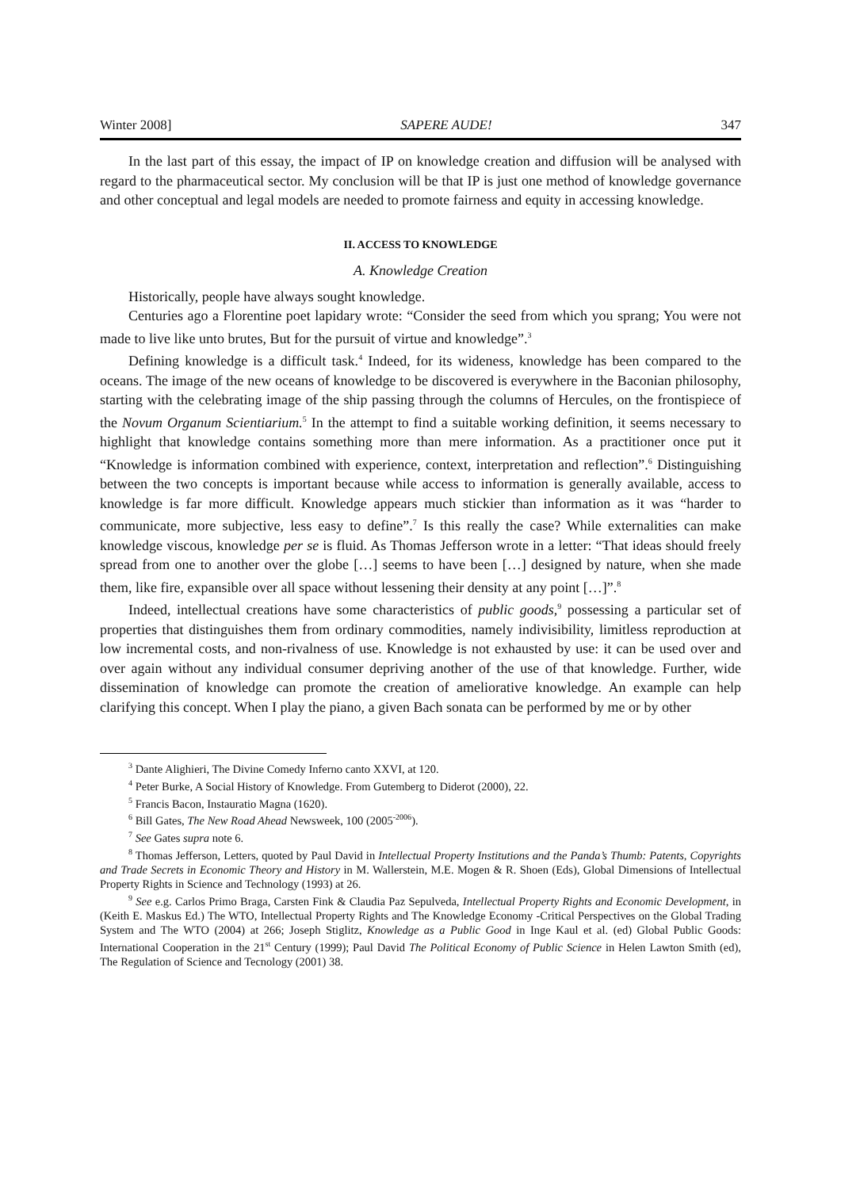Winter 2008] SAPERE AUDE! 347
In the last part of this essay, the impact of IP on knowledge creation and diffusion will be analysed with regard to the pharmaceutical sector. My conclusion will be that IP is just one method of knowledge governance and other conceptual and legal models are needed to promote fairness and equity in accessing knowledge.
II. ACCESS TO KNOWLEDGE
A. Knowledge Creation
Historically, people have always sought knowledge.
Centuries ago a Florentine poet lapidary wrote: “Consider the seed from which you sprang; You were not made to live like unto brutes, But for the pursuit of virtue and knowledge”.<sup>3</sup>
Defining knowledge is a difficult task.<sup>4</sup> Indeed, for its wideness, knowledge has been compared to the oceans. The image of the new oceans of knowledge to be discovered is everywhere in the Baconian philosophy, starting with the celebrating image of the ship passing through the columns of Hercules, on the frontispiece of the Novum Organum Scientiarium.<sup>5</sup> In the attempt to find a suitable working definition, it seems necessary to highlight that knowledge contains something more than mere information. As a practitioner once put it “Knowledge is information combined with experience, context, interpretation and reflection”.<sup>6</sup> Distinguishing between the two concepts is important because while access to information is generally available, access to knowledge is far more difficult. Knowledge appears much stickier than information as it was “harder to communicate, more subjective, less easy to define”.<sup>7</sup> Is this really the case? While externalities can make knowledge viscous, knowledge per se is fluid. As Thomas Jefferson wrote in a letter: “That ideas should freely spread from one to another over the globe […] seems to have been […] designed by nature, when she made them, like fire, expansible over all space without lessening their density at any point […]”.<sup>8</sup>
Indeed, intellectual creations have some characteristics of public goods,<sup>9</sup> possessing a particular set of properties that distinguishes them from ordinary commodities, namely indivisibility, limitless reproduction at low incremental costs, and non-rivalness of use. Knowledge is not exhausted by use: it can be used over and over again without any individual consumer depriving another of the use of that knowledge. Further, wide dissemination of knowledge can promote the creation of ameliorative knowledge. An example can help clarifying this concept. When I play the piano, a given Bach sonata can be performed by me or by other
<sup>3</sup> Dante Alighieri, The Divine Comedy Inferno canto XXVI, at 120.
<sup>4</sup> Peter Burke, A Social History of Knowledge. From Gutemberg to Diderot (2000), 22.
<sup>5</sup> Francis Bacon, Instauratio Magna (1620).
<sup>6</sup> Bill Gates, The New Road Ahead Newsweek, 100 (2005<sup>-2006</sup>).
<sup>7</sup> See Gates supra note 6.
<sup>8</sup> Thomas Jefferson, Letters, quoted by Paul David in Intellectual Property Institutions and the Panda’s Thumb: Patents, Copyrights and Trade Secrets in Economic Theory and History in M. Wallerstein, M.E. Mogen & R. Shoen (Eds), Global Dimensions of Intellectual Property Rights in Science and Technology (1993) at 26.
<sup>9</sup> See e.g. Carlos Primo Braga, Carsten Fink & Claudia Paz Sepulveda, Intellectual Property Rights and Economic Development, in (Keith E. Maskus Ed.) The WTO, Intellectual Property Rights and The Knowledge Economy -Critical Perspectives on the Global Trading System and The WTO (2004) at 266; Joseph Stiglitz, Knowledge as a Public Good in Inge Kaul et al. (ed) Global Public Goods: International Cooperation in the 21<sup>st</sup> Century (1999); Paul David The Political Economy of Public Science in Helen Lawton Smith (ed), The Regulation of Science and Tecnology (2001) 38.